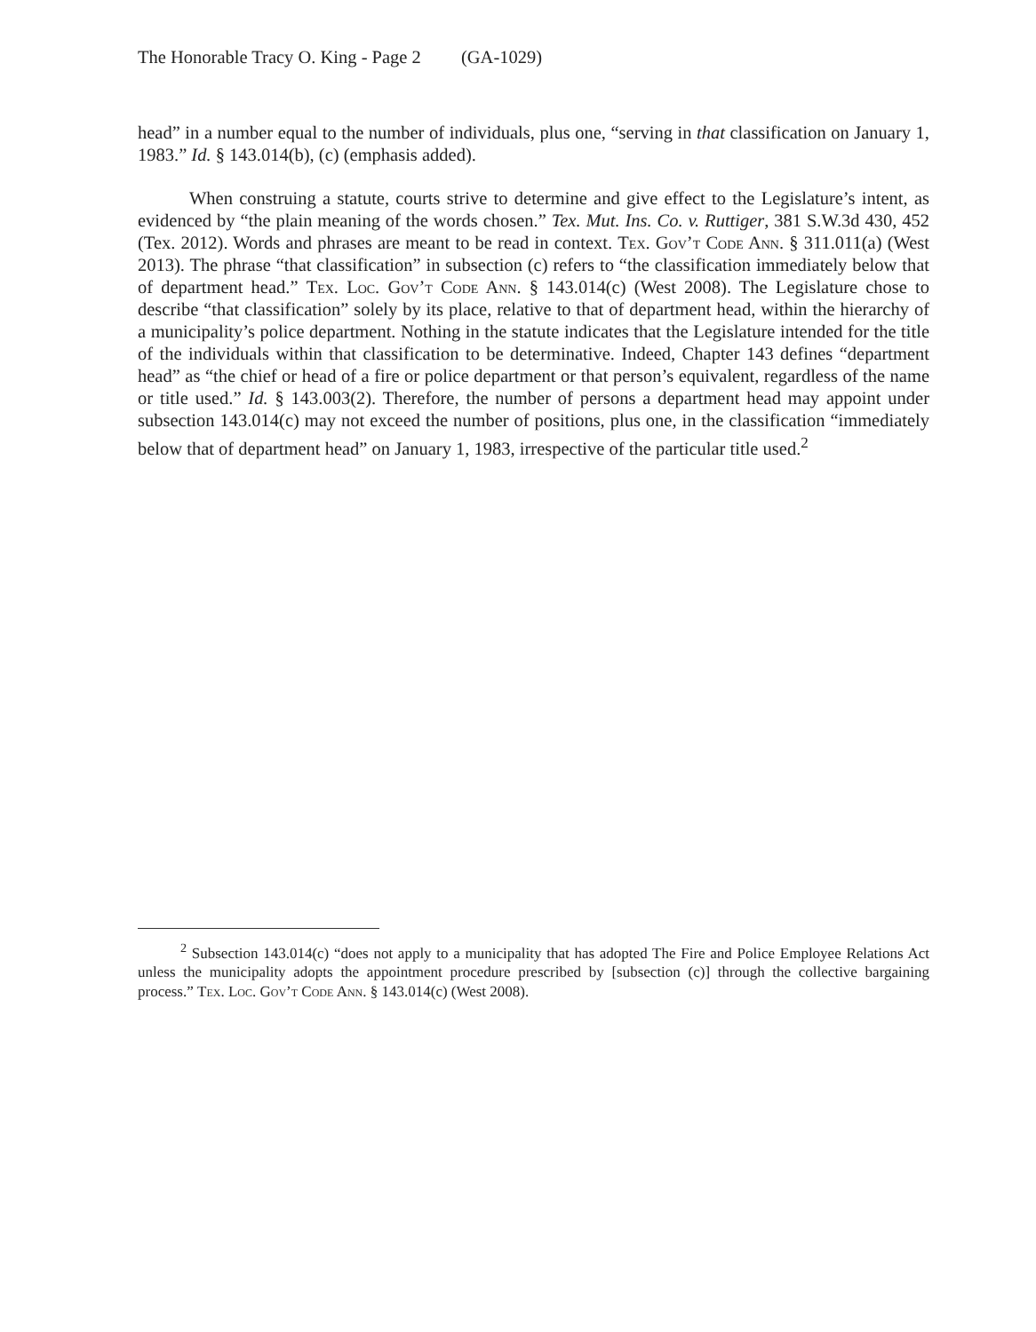The Honorable Tracy O. King - Page 2 (GA-1029)
head” in a number equal to the number of individuals, plus one, “serving in that classification on January 1, 1983.” Id. § 143.014(b), (c) (emphasis added).
When construing a statute, courts strive to determine and give effect to the Legislature’s intent, as evidenced by “the plain meaning of the words chosen.” Tex. Mut. Ins. Co. v. Ruttiger, 381 S.W.3d 430, 452 (Tex. 2012). Words and phrases are meant to be read in context. Tex. Gov’t Code Ann. § 311.011(a) (West 2013). The phrase “that classification” in subsection (c) refers to “the classification immediately below that of department head.” Tex. Loc. Gov’t Code Ann. § 143.014(c) (West 2008). The Legislature chose to describe “that classification” solely by its place, relative to that of department head, within the hierarchy of a municipality’s police department. Nothing in the statute indicates that the Legislature intended for the title of the individuals within that classification to be determinative. Indeed, Chapter 143 defines “department head” as “the chief or head of a fire or police department or that person’s equivalent, regardless of the name or title used.” Id. § 143.003(2). Therefore, the number of persons a department head may appoint under subsection 143.014(c) may not exceed the number of positions, plus one, in the classification “immediately below that of department head” on January 1, 1983, irrespective of the particular title used.<sup>2</sup>
<sup>2</sup> Subsection 143.014(c) “does not apply to a municipality that has adopted The Fire and Police Employee Relations Act unless the municipality adopts the appointment procedure prescribed by [subsection (c)] through the collective bargaining process.” Tex. Loc. Gov’t Code Ann. § 143.014(c) (West 2008).